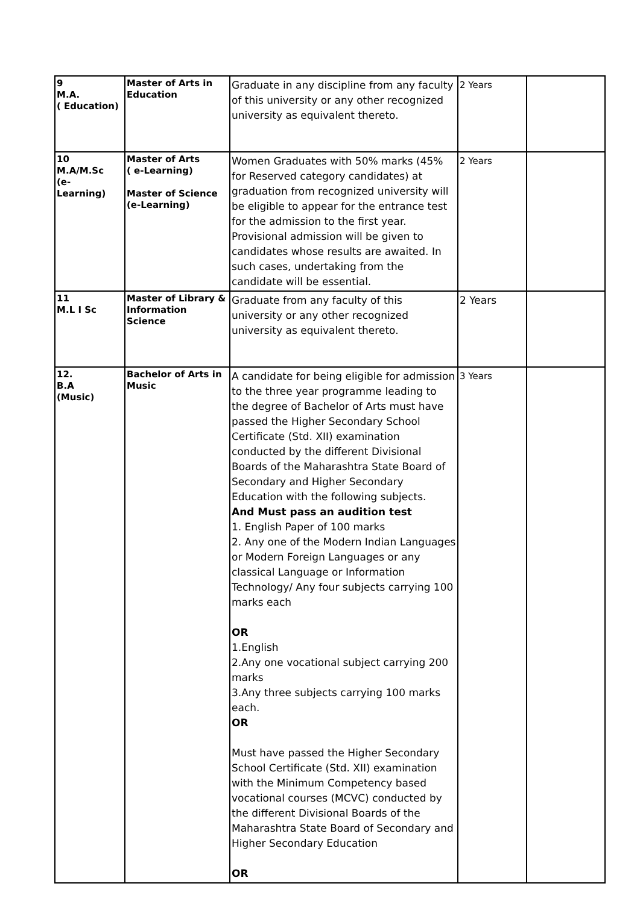| 9 M.A. ( Education) | Master of Arts in Education | Graduate in any discipline from any faculty of this university or any other recognized university as equivalent thereto. | 2 Years | |
| 10 M.A/M.Sc (e- Learning) | Master of Arts ( e-Learning) Master of Science (e-Learning) | Women Graduates with 50% marks (45% for Reserved category candidates) at graduation from recognized university will be eligible to appear for the entrance test for the admission to the first year. Provisional admission will be given to candidates whose results are awaited. In such cases, undertaking from the candidate will be essential. | 2 Years | |
| 11 M.L I Sc | Master of Library & Information Science | Graduate from any faculty of this university or any other recognized university as equivalent thereto. | 2 Years | |
| 12. B.A (Music) | Bachelor of Arts in Music | A candidate for being eligible for admission to the three year programme leading to the degree of Bachelor of Arts must have passed the Higher Secondary School Certificate (Std. XII) examination conducted by the different Divisional Boards of the Maharashtra State Board of Secondary and Higher Secondary Education with the following subjects. And Must pass an audition test 1. English Paper of 100 marks 2. Any one of the Modern Indian Languages or Modern Foreign Languages or any classical Language or Information Technology/ Any four subjects carrying 100 marks each OR 1.English 2.Any one vocational subject carrying 200 marks 3.Any three subjects carrying 100 marks each. OR Must have passed the Higher Secondary School Certificate (Std. XII) examination with the Minimum Competency based vocational courses (MCVC) conducted by the different Divisional Boards of the Maharashtra State Board of Secondary and Higher Secondary Education OR | 3 Years | |